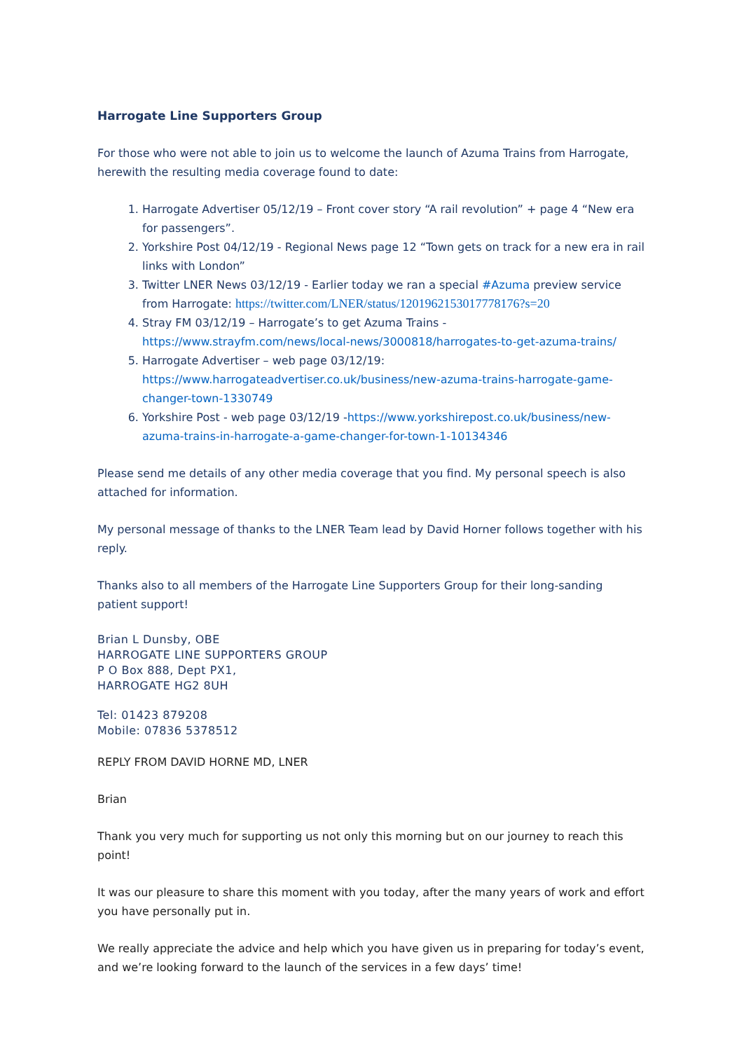Harrogate Line Supporters Group
For those who were not able to join us to welcome the launch of Azuma Trains from Harrogate, herewith the resulting media coverage found to date:
1. Harrogate Advertiser 05/12/19 – Front cover story “A rail revolution” + page 4 “New era for passengers”.
2. Yorkshire Post 04/12/19 - Regional News page 12 “Town gets on track for a new era in rail links with London”
3. Twitter LNER News 03/12/19 - Earlier today we ran a special #Azuma preview service from Harrogate: https://twitter.com/LNER/status/1201962153017778176?s=20
4. Stray FM 03/12/19 – Harrogate’s to get Azuma Trains - https://www.strayfm.com/news/local-news/3000818/harrogates-to-get-azuma-trains/
5. Harrogate Advertiser – web page 03/12/19: https://www.harrogateadvertiser.co.uk/business/new-azuma-trains-harrogate-game-changer-town-1330749
6. Yorkshire Post - web page 03/12/19 -https://www.yorkshirepost.co.uk/business/new-azuma-trains-in-harrogate-a-game-changer-for-town-1-10134346
Please send me details of any other media coverage that you find. My personal speech is also attached for information.
My personal message of thanks to the LNER Team lead by David Horner follows together with his reply.
Thanks also to all members of the Harrogate Line Supporters Group for their long-sanding patient support!
Brian L Dunsby, OBE
HARROGATE LINE SUPPORTERS GROUP
P O Box 888, Dept PX1,
HARROGATE HG2 8UH
Tel: 01423 879208
Mobile: 07836 5378512
REPLY FROM DAVID HORNE MD, LNER
Brian
Thank you very much for supporting us not only this morning but on our journey to reach this point!
It was our pleasure to share this moment with you today, after the many years of work and effort you have personally put in.
We really appreciate the advice and help which you have given us in preparing for today’s event, and we’re looking forward to the launch of the services in a few days’ time!